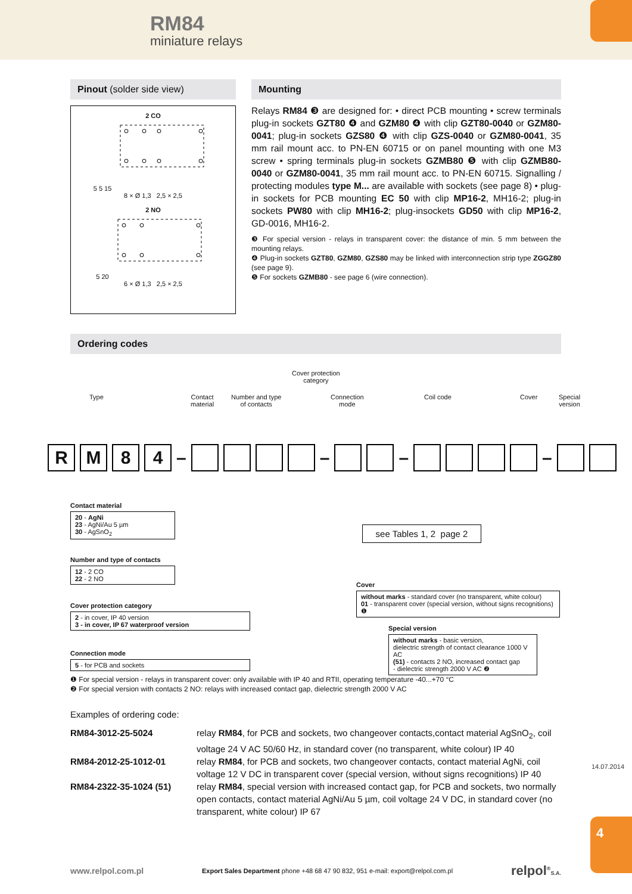RM84
miniature relays
Pinout (solder side view)
2 CO
5 5 15
8 × Ø 1,3 2,5 × 2,5
2 NO
5 20
6 × Ø 1,3 2,5 × 2,5
Mounting
Relays RM84 ❸ are designed for: • direct PCB mounting • screw terminals plug-in sockets GZT80 ❹ and GZM80 ❹ with clip GZT80-0040 or GZM80-0041; plug-in sockets GZS80 ❹ with clip GZS-0040 or GZM80-0041, 35 mm rail mount acc. to PN-EN 60715 or on panel mounting with one M3 screw • spring terminals plug-in sockets GZMB80 ❺ with clip GZMB80-0040 or GZM80-0041, 35 mm rail mount acc. to PN-EN 60715. Signalling / protecting modules type M... are available with sockets (see page 8) • plug-in sockets for PCB mounting EC 50 with clip MP16-2, MH16-2; plug-in sockets PW80 with clip MH16-2; plug-insockets GD50 with clip MP16-2, GD-0016, MH16-2.
❸ For special version - relays in transparent cover: the distance of min. 5 mm between the mounting relays.
❹ Plug-in sockets GZT80, GZM80, GZS80 may be linked with interconnection strip type ZGGZ80 (see page 9).
❺ For sockets GZMB80 - see page 6 (wire connection).
Ordering codes
Cover protection
category
Type
Contact
material
Number and type
of contacts
Connection
mode
Coil code Cover
Special
version
RM 84 – – – –
Contact material
20 - AgNi
23 - AgNi/Au 5 µm
30 - AgSnO<sub>2</sub>
Number and type of contacts
12 - 2 CO
22 - 2 NO
Cover protection category
2 - in cover, IP 40 version
3 - in cover, IP 67 waterproof version
Connection mode
5 - for PCB and sockets
see Tables 1, 2 page 2
Cover
without marks - standard cover (no transparent, white colour)
01 - transparent cover (special version, without signs recognitions) ❶
Special version
without marks - basic version,
dielectric strength of contact clearance 1000 V AC
(51) - contacts 2 NO, increased contact gap
- dielectric strength 2000 V AC ❷
❶ For special version - relays in transparent cover: only available with IP 40 and RTII, operating temperature -40...+70 °C
❷ For special version with contacts 2 NO: relays with increased contact gap, dielectric strength 2000 V AC
Examples of ordering code:
| RM84-3012-25-5024 | relay RM84 , for PCB and sockets, two changeover contacts,contact material AgSnO<sub>2</sub>, coil voltage 24 V AC 50/60 Hz, in standard cover (no transparent, white colour) IP 40 |
| RM84-2012-25-1012-01 | relay RM84 , for PCB and sockets, two changeover contacts, contact material AgNi, coil voltage 12 V DC in transparent cover (special version, without signs recognitions) IP 40 |
| RM84-2322-35-1024 (51) | relay RM84 , special version with increased contact gap, for PCB and sockets, two normally open contacts, contact material AgNi/Au 5 µm, coil voltage 24 V DC, in standard cover (no transparent, white colour) IP 67 |
14.07.2014
4
www.relpol.com.pl Export Sales Department phone +48 68 47 90 832, 951 e-mail: export@relpol.com.pl relpol<sup>®</sup>S.A.